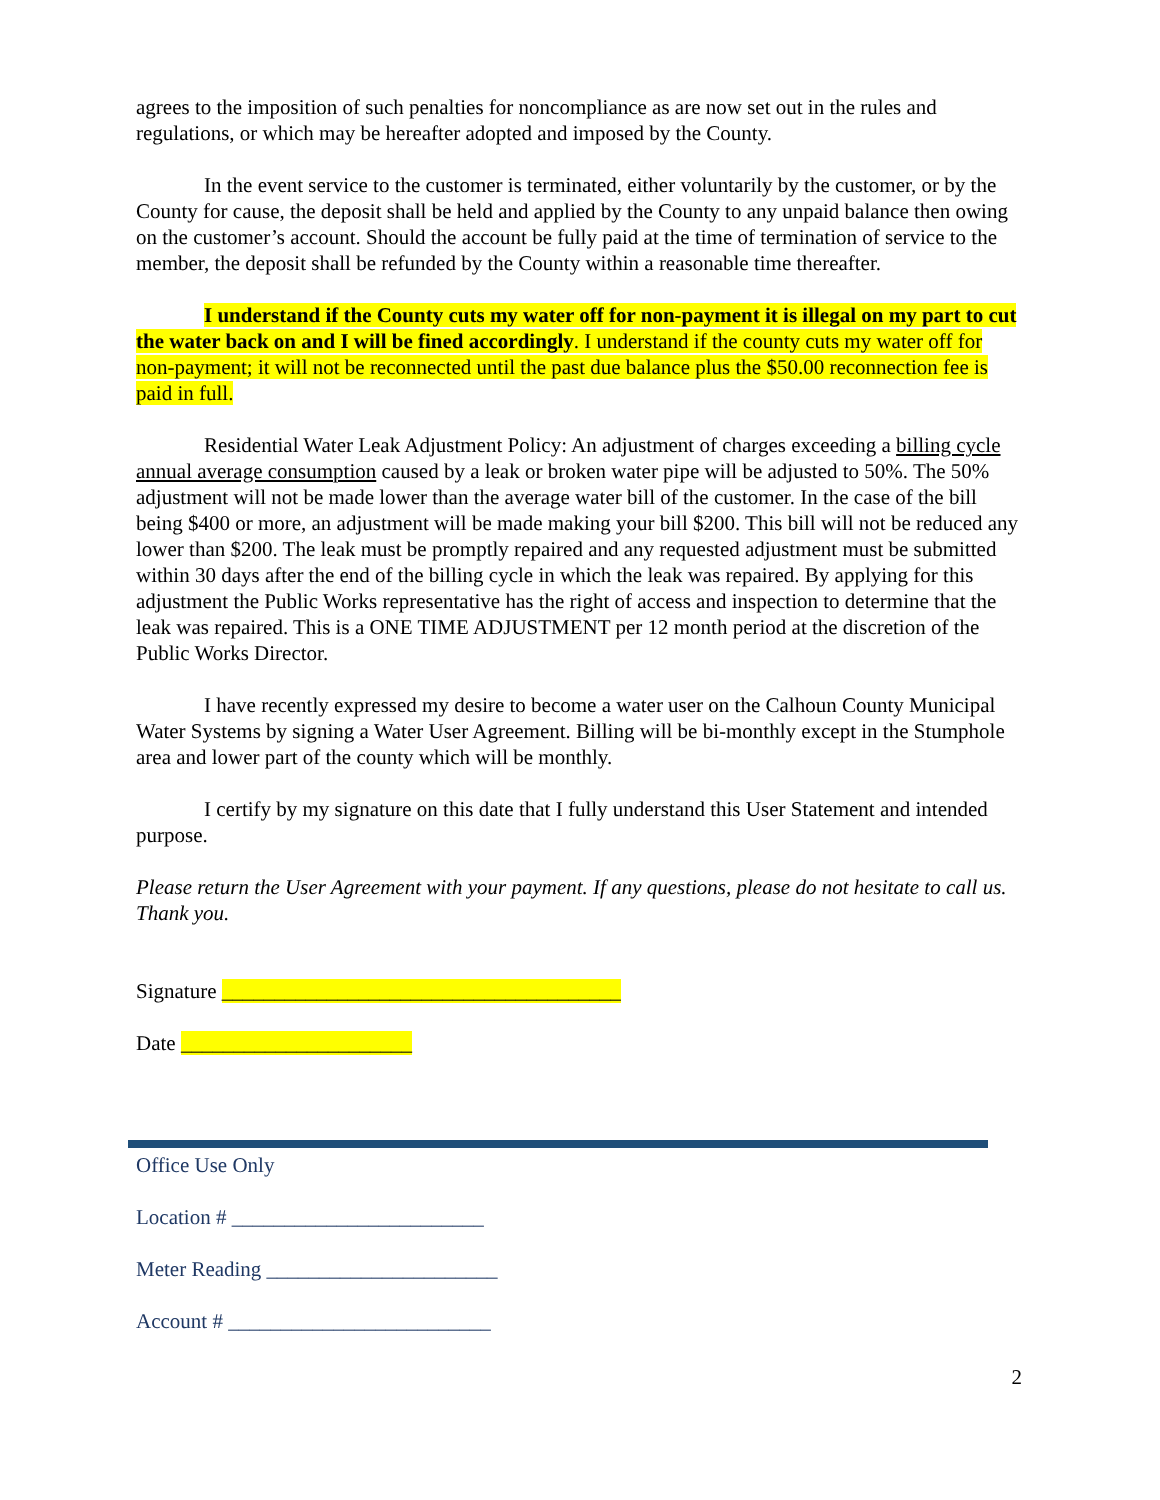agrees to the imposition of such penalties for noncompliance as are now set out in the rules and regulations, or which may be hereafter adopted and imposed by the County.
In the event service to the customer is terminated, either voluntarily by the customer, or by the County for cause, the deposit shall be held and applied by the County to any unpaid balance then owing on the customer’s account. Should the account be fully paid at the time of termination of service to the member, the deposit shall be refunded by the County within a reasonable time thereafter.
I understand if the County cuts my water off for non-payment it is illegal on my part to cut the water back on and I will be fined accordingly. I understand if the county cuts my water off for non-payment; it will not be reconnected until the past due balance plus the $50.00 reconnection fee is paid in full.
Residential Water Leak Adjustment Policy: An adjustment of charges exceeding a billing cycle annual average consumption caused by a leak or broken water pipe will be adjusted to 50%. The 50% adjustment will not be made lower than the average water bill of the customer. In the case of the bill being $400 or more, an adjustment will be made making your bill $200. This bill will not be reduced any lower than $200. The leak must be promptly repaired and any requested adjustment must be submitted within 30 days after the end of the billing cycle in which the leak was repaired. By applying for this adjustment the Public Works representative has the right of access and inspection to determine that the leak was repaired. This is a ONE TIME ADJUSTMENT per 12 month period at the discretion of the Public Works Director.
I have recently expressed my desire to become a water user on the Calhoun County Municipal Water Systems by signing a Water User Agreement. Billing will be bi-monthly except in the Stumphole area and lower part of the county which will be monthly.
I certify by my signature on this date that I fully understand this User Statement and intended purpose.
Please return the User Agreement with your payment. If any questions, please do not hesitate to call us. Thank you.
Signature ______________________________________
Date ______________________
Office Use Only
Location # ________________________
Meter Reading ______________________
Account # _________________________
2